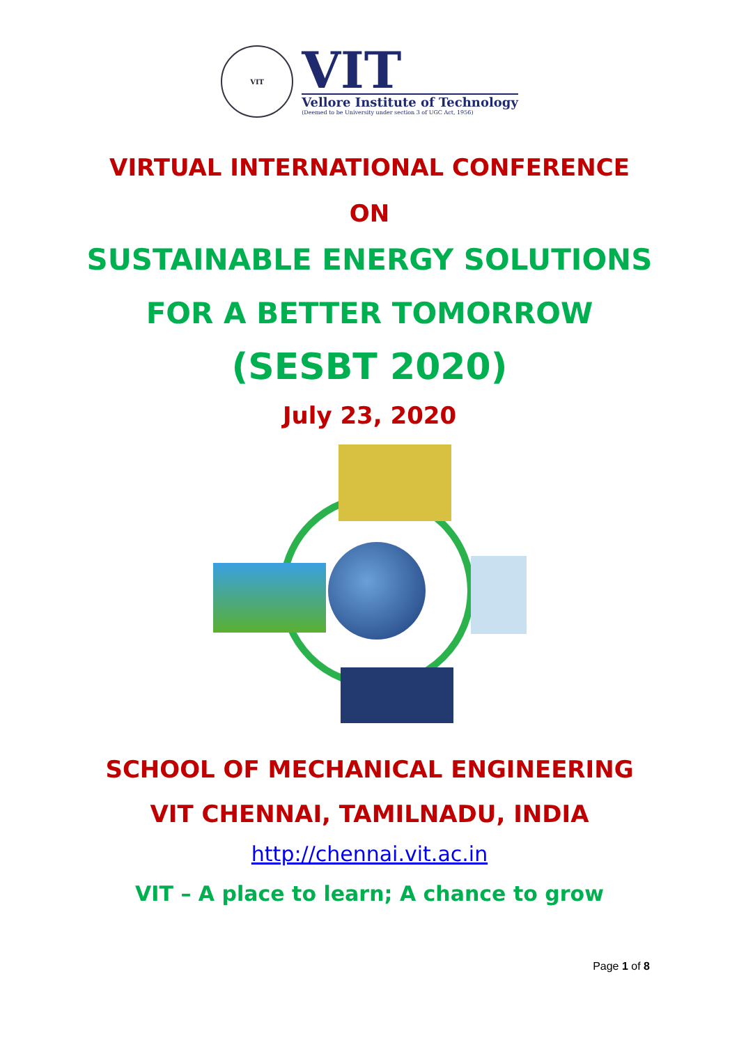VIT
VIT
Vellore Institute of Technology
(Deemed to be University under section 3 of UGC Act, 1956)
VIRTUAL INTERNATIONAL CONFERENCE
ON
SUSTAINABLE ENERGY SOLUTIONS
FOR A BETTER TOMORROW
(SESBT 2020)
July 23, 2020
SCHOOL OF MECHANICAL ENGINEERING
VIT CHENNAI, TAMILNADU, INDIA
http://chennai.vit.ac.in
VIT – A place to learn; A chance to grow
Page 1 of 8